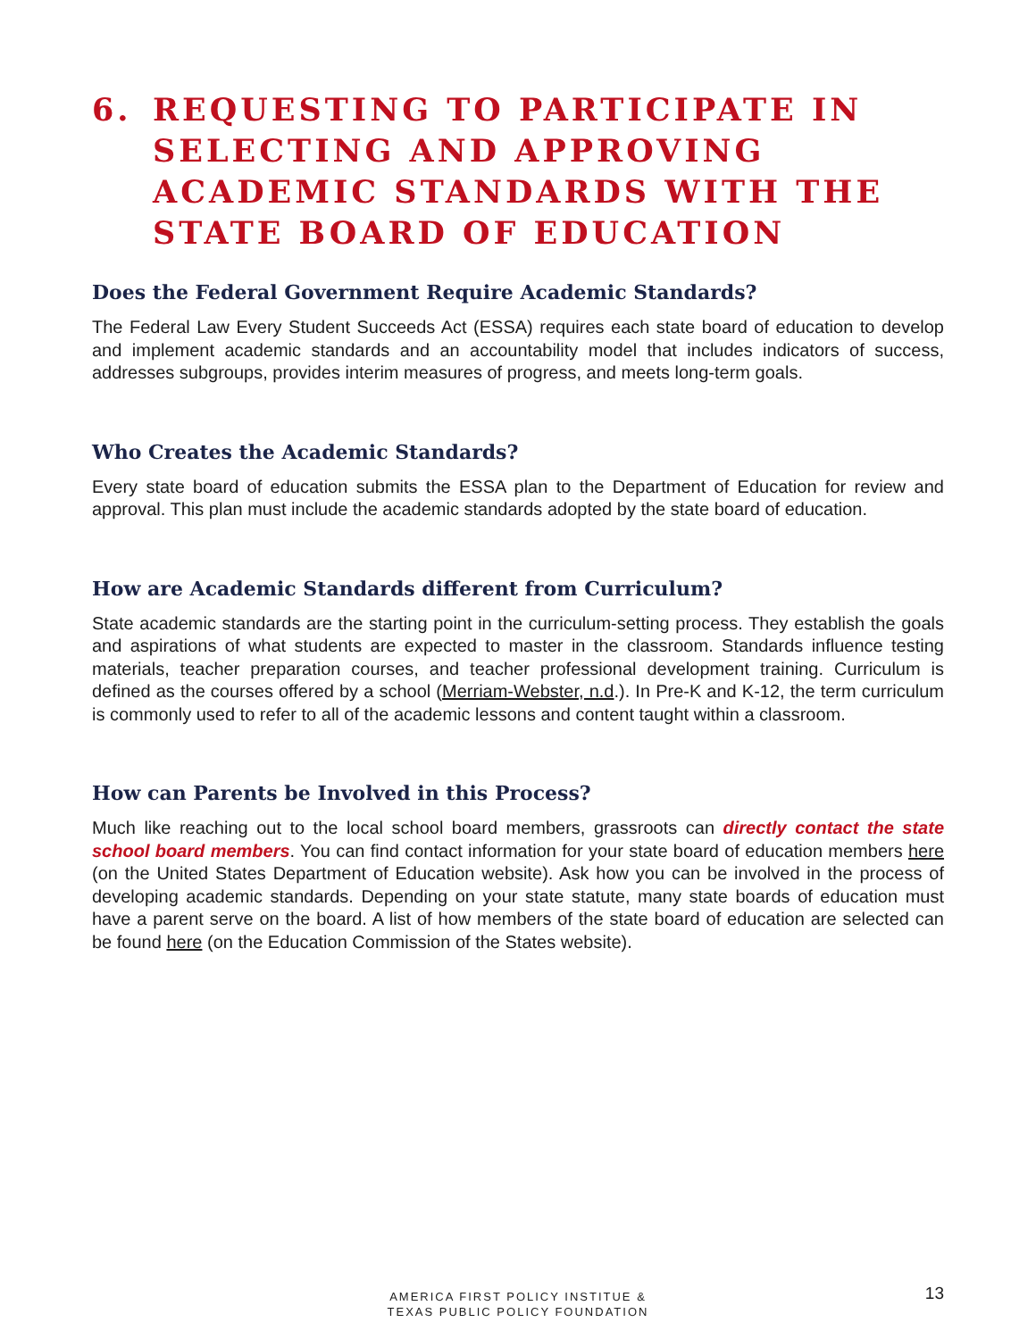6. REQUESTING TO PARTICIPATE IN SELECTING AND APPROVING ACADEMIC STANDARDS WITH THE STATE BOARD OF EDUCATION
Does the Federal Government Require Academic Standards?
The Federal Law Every Student Succeeds Act (ESSA) requires each state board of education to develop and implement academic standards and an accountability model that includes indicators of success, addresses subgroups, provides interim measures of progress, and meets long-term goals.
Who Creates the Academic Standards?
Every state board of education submits the ESSA plan to the Department of Education for review and approval. This plan must include the academic standards adopted by the state board of education.
How are Academic Standards different from Curriculum?
State academic standards are the starting point in the curriculum-setting process. They establish the goals and aspirations of what students are expected to master in the classroom. Standards influence testing materials, teacher preparation courses, and teacher professional development training. Curriculum is defined as the courses offered by a school (Merriam-Webster, n.d.). In Pre-K and K-12, the term curriculum is commonly used to refer to all of the academic lessons and content taught within a classroom.
How can Parents be Involved in this Process?
Much like reaching out to the local school board members, grassroots can directly contact the state school board members. You can find contact information for your state board of education members here (on the United States Department of Education website). Ask how you can be involved in the process of developing academic standards. Depending on your state statute, many state boards of education must have a parent serve on the board. A list of how members of the state board of education are selected can be found here (on the Education Commission of the States website).
AMERICA FIRST POLICY INSTITUE &
TEXAS PUBLIC POLICY FOUNDATION
13